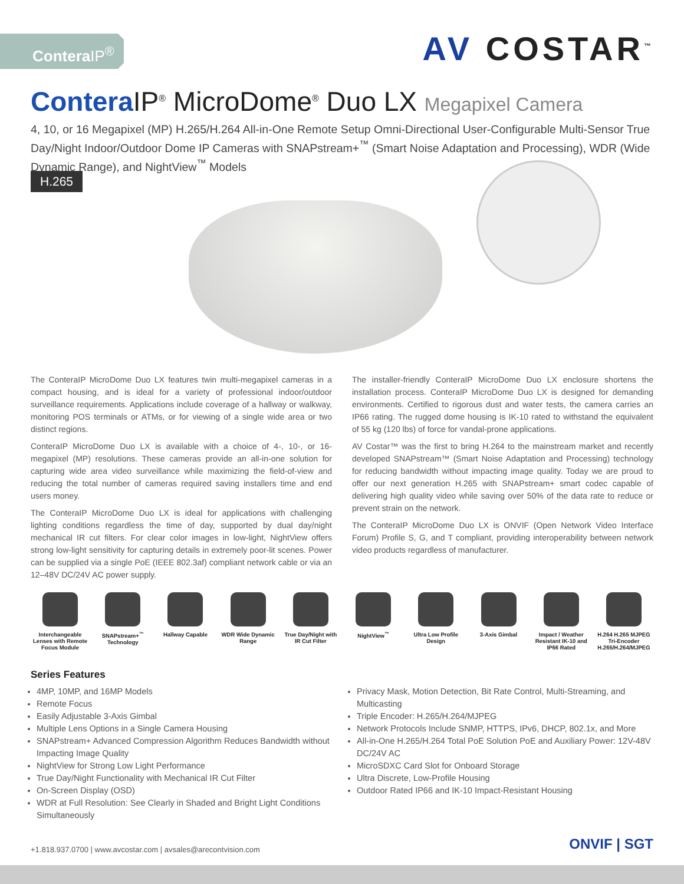Contera IP<sup>®</sup> AV COSTAR<sup>™</sup>
Contera IP<sup>®</sup> MicroDome<sup>®</sup> Duo LX Megapixel Camera
4, 10, or 16 Megapixel (MP) H.265/H.264 All-in-One Remote Setup Omni-Directional User-Configurable Multi-Sensor True Day/Night Indoor/Outdoor Dome IP Cameras with SNAPstream+<sup>™</sup> (Smart Noise Adaptation and Processing), WDR (Wide Dynamic Range), and NightView<sup>™</sup> Models
H.265
The ConteraIP MicroDome Duo LX features twin multi-megapixel cameras in a compact housing, and is ideal for a variety of professional indoor/outdoor surveillance requirements. Applications include coverage of a hallway or walkway, monitoring POS terminals or ATMs, or for viewing of a single wide area or two distinct regions.
ConteraIP MicroDome Duo LX is available with a choice of 4-, 10-, or 16-megapixel (MP) resolutions. These cameras provide an all-in-one solution for capturing wide area video surveillance while maximizing the field-of-view and reducing the total number of cameras required saving installers time and end users money.
The ConteraIP MicroDome Duo LX is ideal for applications with challenging lighting conditions regardless the time of day, supported by dual day/night mechanical IR cut filters. For clear color images in low-light, NightView offers strong low-light sensitivity for capturing details in extremely poor-lit scenes. Power can be supplied via a single PoE (IEEE 802.3af) compliant network cable or via an 12–48V DC/24V AC power supply.
The installer-friendly ConteraIP MicroDome Duo LX enclosure shortens the installation process. ConteraIP MicroDome Duo LX is designed for demanding environments. Certified to rigorous dust and water tests, the camera carries an IP66 rating. The rugged dome housing is IK-10 rated to withstand the equivalent of 55 kg (120 lbs) of force for vandal-prone applications.
AV Costar™ was the first to bring H.264 to the mainstream market and recently developed SNAPstream™ (Smart Noise Adaptation and Processing) technology for reducing bandwidth without impacting image quality. Today we are proud to offer our next generation H.265 with SNAPstream+ smart codec capable of delivering high quality video while saving over 50% of the data rate to reduce or prevent strain on the network.
The ConteraIP MicroDome Duo LX is ONVIF (Open Network Video Interface Forum) Profile S, G, and T compliant, providing interoperability between network video products regardless of manufacturer.
Interchangeable Lenses with Remote Focus Module
SNAPstream+<sup>™</sup> Technology
Hallway Capable WDR Wide Dynamic Range
True Day/Night with IR Cut Filter
NightView<sup>™</sup> Ultra Low Profile Design
3-Axis Gimbal Impact / Weather Resistant IK-10 and IP66 Rated
H.264 H.265 MJPEG Tri-Encoder H.265/H.264/MJPEG
Series Features
4MP, 10MP, and 16MP Models
Remote Focus
Easily Adjustable 3-Axis Gimbal
Multiple Lens Options in a Single Camera Housing
SNAPstream+ Advanced Compression Algorithm Reduces Bandwidth without Impacting Image Quality
NightView for Strong Low Light Performance
True Day/Night Functionality with Mechanical IR Cut Filter
On-Screen Display (OSD)
WDR at Full Resolution: See Clearly in Shaded and Bright Light Conditions Simultaneously
Privacy Mask, Motion Detection, Bit Rate Control, Multi-Streaming, and Multicasting
Triple Encoder: H.265/H.264/MJPEG
Network Protocols Include SNMP, HTTPS, IPv6, DHCP, 802.1x, and More
All-in-One H.265/H.264 Total PoE Solution PoE and Auxiliary Power: 12V-48V DC/24V AC
MicroSDXC Card Slot for Onboard Storage
Ultra Discrete, Low-Profile Housing
Outdoor Rated IP66 and IK-10 Impact-Resistant Housing
+1.818.937.0700 | www.avcostar.com | avsales@arecontvision.com
ONVIF | SGT